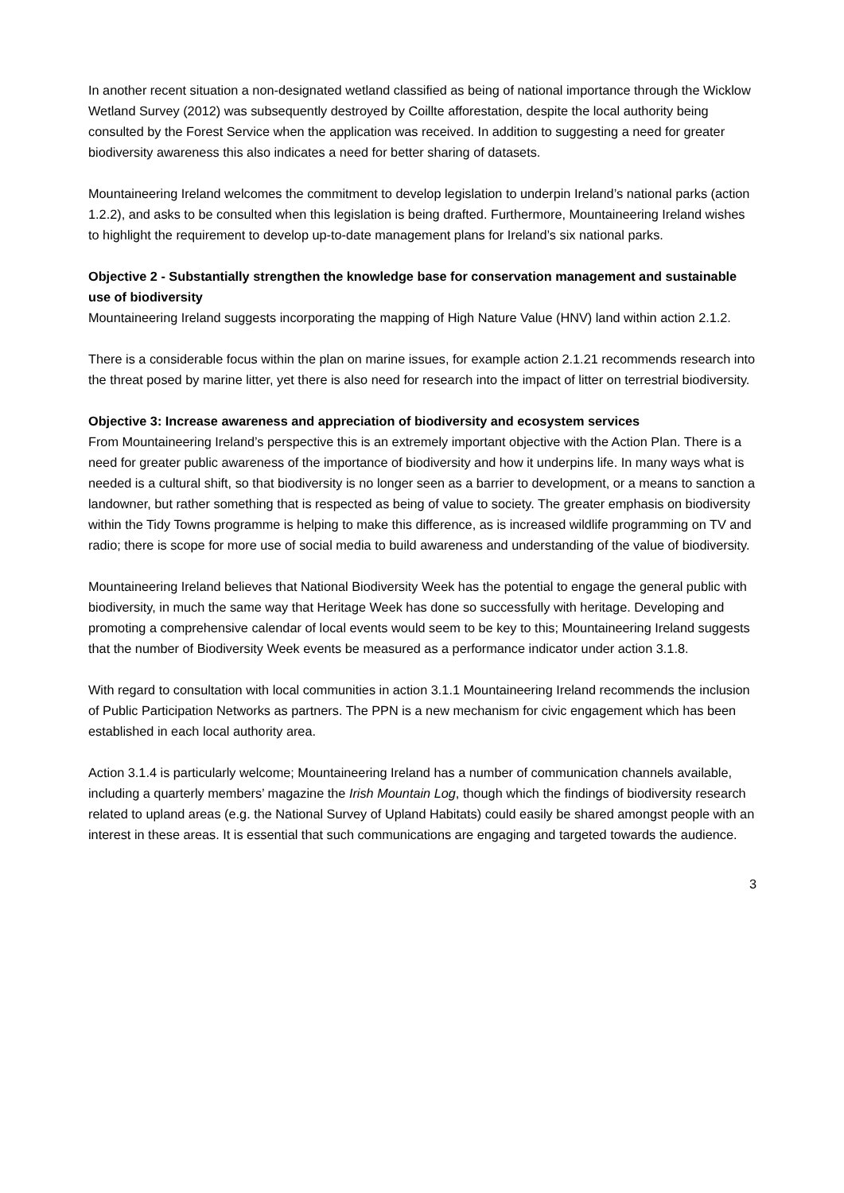In another recent situation a non-designated wetland classified as being of national importance through the Wicklow Wetland Survey (2012) was subsequently destroyed by Coillte afforestation, despite the local authority being consulted by the Forest Service when the application was received. In addition to suggesting a need for greater biodiversity awareness this also indicates a need for better sharing of datasets.
Mountaineering Ireland welcomes the commitment to develop legislation to underpin Ireland’s national parks (action 1.2.2), and asks to be consulted when this legislation is being drafted. Furthermore, Mountaineering Ireland wishes to highlight the requirement to develop up-to-date management plans for Ireland’s six national parks.
Objective 2 - Substantially strengthen the knowledge base for conservation management and sustainable use of biodiversity
Mountaineering Ireland suggests incorporating the mapping of High Nature Value (HNV) land within action 2.1.2.
There is a considerable focus within the plan on marine issues, for example action 2.1.21 recommends research into the threat posed by marine litter, yet there is also need for research into the impact of litter on terrestrial biodiversity.
Objective 3: Increase awareness and appreciation of biodiversity and ecosystem services
From Mountaineering Ireland’s perspective this is an extremely important objective with the Action Plan. There is a need for greater public awareness of the importance of biodiversity and how it underpins life. In many ways what is needed is a cultural shift, so that biodiversity is no longer seen as a barrier to development, or a means to sanction a landowner, but rather something that is respected as being of value to society. The greater emphasis on biodiversity within the Tidy Towns programme is helping to make this difference, as is increased wildlife programming on TV and radio; there is scope for more use of social media to build awareness and understanding of the value of biodiversity.
Mountaineering Ireland believes that National Biodiversity Week has the potential to engage the general public with biodiversity, in much the same way that Heritage Week has done so successfully with heritage. Developing and promoting a comprehensive calendar of local events would seem to be key to this; Mountaineering Ireland suggests that the number of Biodiversity Week events be measured as a performance indicator under action 3.1.8.
With regard to consultation with local communities in action 3.1.1 Mountaineering Ireland recommends the inclusion of Public Participation Networks as partners. The PPN is a new mechanism for civic engagement which has been established in each local authority area.
Action 3.1.4 is particularly welcome; Mountaineering Ireland has a number of communication channels available, including a quarterly members’ magazine the Irish Mountain Log, though which the findings of biodiversity research related to upland areas (e.g. the National Survey of Upland Habitats) could easily be shared amongst people with an interest in these areas. It is essential that such communications are engaging and targeted towards the audience.
3